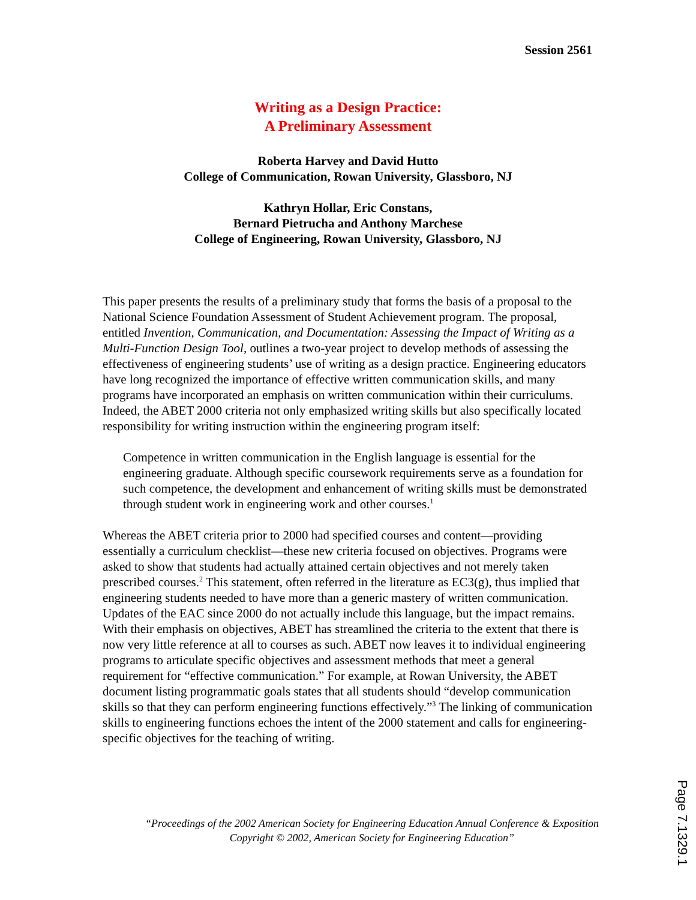Session 2561
Writing as a Design Practice:
A Preliminary Assessment
Roberta Harvey and David Hutto
College of Communication, Rowan University, Glassboro, NJ
Kathryn Hollar, Eric Constans,
Bernard Pietrucha and Anthony Marchese
College of Engineering, Rowan University, Glassboro, NJ
This paper presents the results of a preliminary study that forms the basis of a proposal to the National Science Foundation Assessment of Student Achievement program. The proposal, entitled Invention, Communication, and Documentation: Assessing the Impact of Writing as a Multi-Function Design Tool, outlines a two-year project to develop methods of assessing the effectiveness of engineering students’ use of writing as a design practice. Engineering educators have long recognized the importance of effective written communication skills, and many programs have incorporated an emphasis on written communication within their curriculums. Indeed, the ABET 2000 criteria not only emphasized writing skills but also specifically located responsibility for writing instruction within the engineering program itself:
Competence in written communication in the English language is essential for the engineering graduate. Although specific coursework requirements serve as a foundation for such competence, the development and enhancement of writing skills must be demonstrated through student work in engineering work and other courses.<sup>1</sup>
Whereas the ABET criteria prior to 2000 had specified courses and content—providing essentially a curriculum checklist—these new criteria focused on objectives. Programs were asked to show that students had actually attained certain objectives and not merely taken prescribed courses.<sup>2</sup> This statement, often referred in the literature as EC3(g), thus implied that engineering students needed to have more than a generic mastery of written communication. Updates of the EAC since 2000 do not actually include this language, but the impact remains. With their emphasis on objectives, ABET has streamlined the criteria to the extent that there is now very little reference at all to courses as such. ABET now leaves it to individual engineering programs to articulate specific objectives and assessment methods that meet a general requirement for “effective communication.” For example, at Rowan University, the ABET document listing programmatic goals states that all students should “develop communication skills so that they can perform engineering functions effectively.”<sup>3</sup> The linking of communication skills to engineering functions echoes the intent of the 2000 statement and calls for engineering-specific objectives for the teaching of writing.
“Proceedings of the 2002 American Society for Engineering Education Annual Conference & Exposition Copyright © 2002, American Society for Engineering Education”
Page 7.1329.1